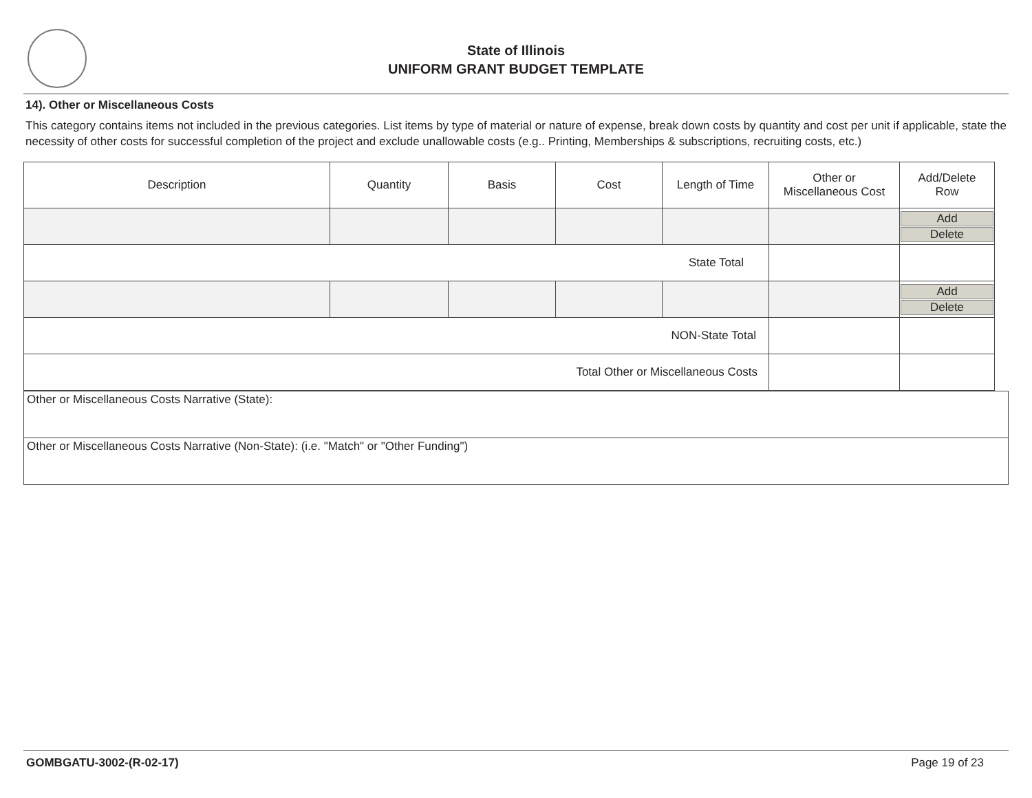State of Illinois
UNIFORM GRANT BUDGET TEMPLATE
14). Other or Miscellaneous Costs
This category contains items not included in the previous categories. List items by type of material or nature of expense, break down costs by quantity and cost per unit if applicable, state the necessity of other costs for successful completion of the project and exclude unallowable costs (e.g.. Printing, Memberships & subscriptions, recruiting costs, etc.)
| Description | Quantity | Basis | Cost | Length of Time | Other or Miscellaneous Cost | Add/Delete Row |
| --- | --- | --- | --- | --- | --- | --- |
| | | | | | | Add Delete |
| State Total | | | | | | |
| | | | | | | Add Delete |
| NON-State Total | | | | | | |
| Total Other or Miscellaneous Costs | | | | | | |
Other or Miscellaneous Costs Narrative (State):
Other or Miscellaneous Costs Narrative (Non-State): (i.e. "Match" or "Other Funding")
GOMBGATU-3002-(R-02-17) Page 19 of 23